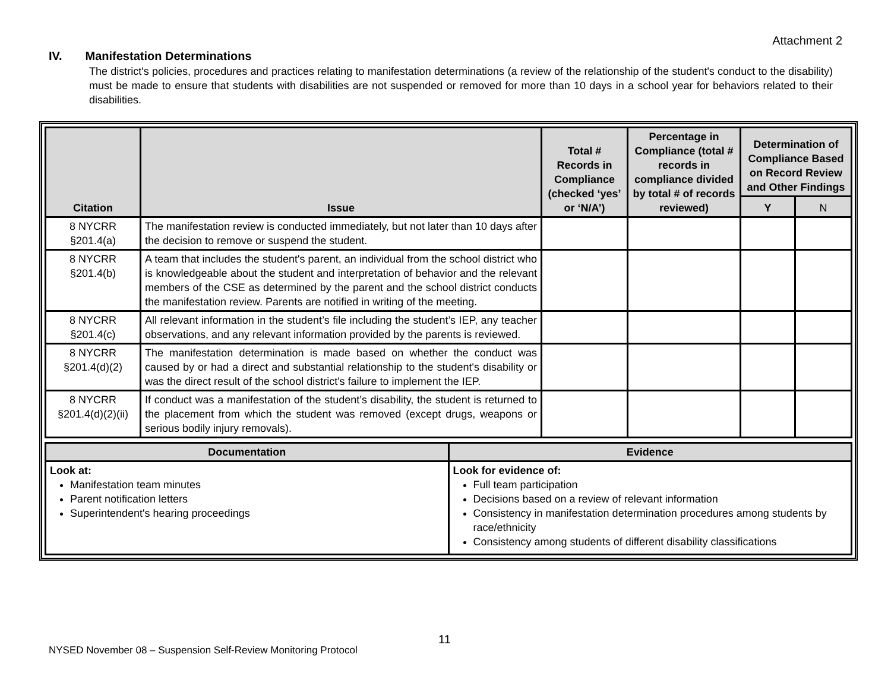Attachment 2
IV. Manifestation Determinations
The district's policies, procedures and practices relating to manifestation determinations (a review of the relationship of the student's conduct to the disability) must be made to ensure that students with disabilities are not suspended or removed for more than 10 days in a school year for behaviors related to their disabilities.
| Citation | Issue | Total # Records in Compliance (checked ‘yes’ or ‘N/A’) | Percentage in Compliance (total # records in compliance divided by total # of records reviewed) | Determination of Compliance Based on Record Review and Other Findings | |
| --- | --- | --- | --- | --- | --- |
| | | | | Y | N |
| 8 NYCRR §201.4(a) | The manifestation review is conducted immediately, but not later than 10 days after the decision to remove or suspend the student. | | | | |
| 8 NYCRR §201.4(b) | A team that includes the student's parent, an individual from the school district who is knowledgeable about the student and interpretation of behavior and the relevant members of the CSE as determined by the parent and the school district conducts the manifestation review. Parents are notified in writing of the meeting. | | | | |
| 8 NYCRR §201.4(c) | All relevant information in the student’s file including the student’s IEP, any teacher observations, and any relevant information provided by the parents is reviewed. | | | | |
| 8 NYCRR §201.4(d)(2) | The manifestation determination is made based on whether the conduct was caused by or had a direct and substantial relationship to the student's disability or was the direct result of the school district's failure to implement the IEP. | | | | |
| 8 NYCRR §201.4(d)(2)(ii) | If conduct was a manifestation of the student’s disability, the student is returned to the placement from which the student was removed (except drugs, weapons or serious bodily injury removals). | | | | |
| Documentation | Evidence |
| --- | --- |
| Look at: Manifestation team minutes Parent notification letters Superintendent's hearing proceedings | Look for evidence of: Full team participation Decisions based on a review of relevant information Consistency in manifestation determination procedures among students by race/ethnicity Consistency among students of different disability classifications |
11
NYSED November 08 – Suspension Self-Review Monitoring Protocol